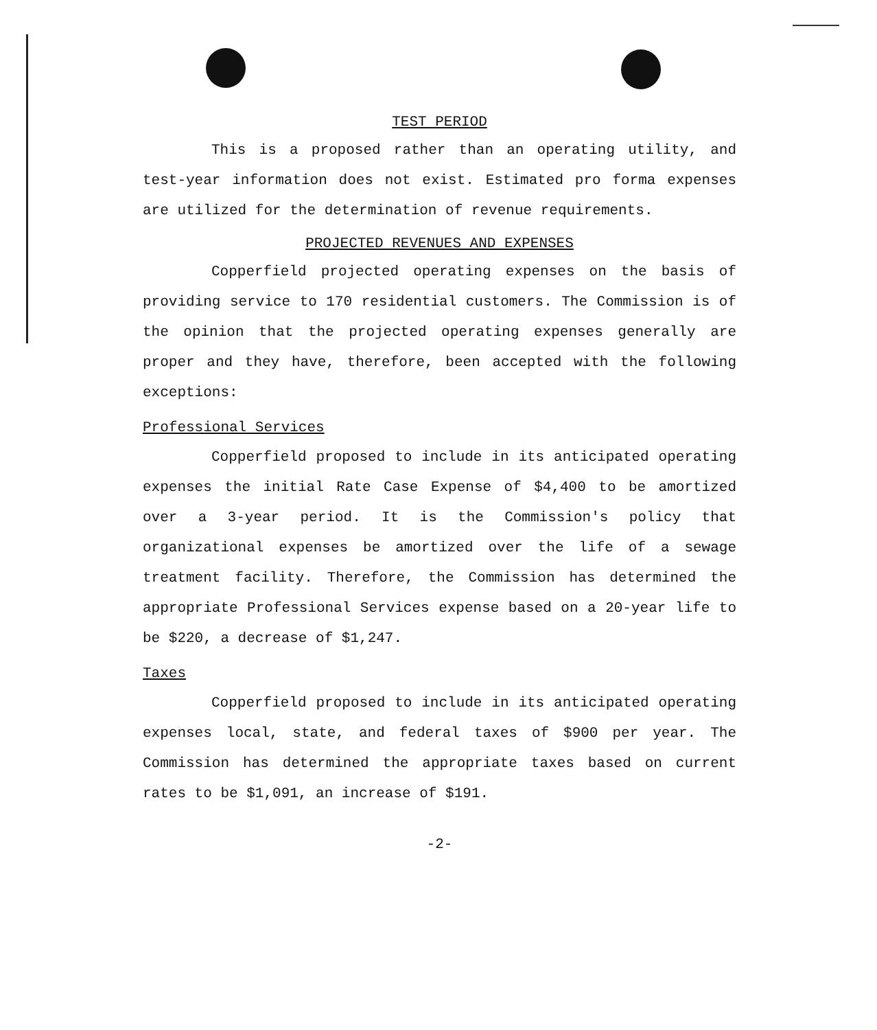TEST PERIOD
This is a proposed rather than an operating utility, and test-year information does not exist. Estimated pro forma expenses are utilized for the determination of revenue requirements.
PROJECTED REVENUES AND EXPENSES
Copperfield projected operating expenses on the basis of providing service to 170 residential customers. The Commission is of the opinion that the projected operating expenses generally are proper and they have, therefore, been accepted with the following exceptions:
Professional Services
Copperfield proposed to include in its anticipated operating expenses the initial Rate Case Expense of $4,400 to be amortized over a 3-year period. It is the Commission's policy that organizational expenses be amortized over the life of a sewage treatment facility. Therefore, the Commission has determined the appropriate Professional Services expense based on a 20-year life to be $220, a decrease of $1,247.
Taxes
Copperfield proposed to include in its anticipated operating expenses local, state, and federal taxes of $900 per year. The Commission has determined the appropriate taxes based on current rates to be $1,091, an increase of $191.
-2-